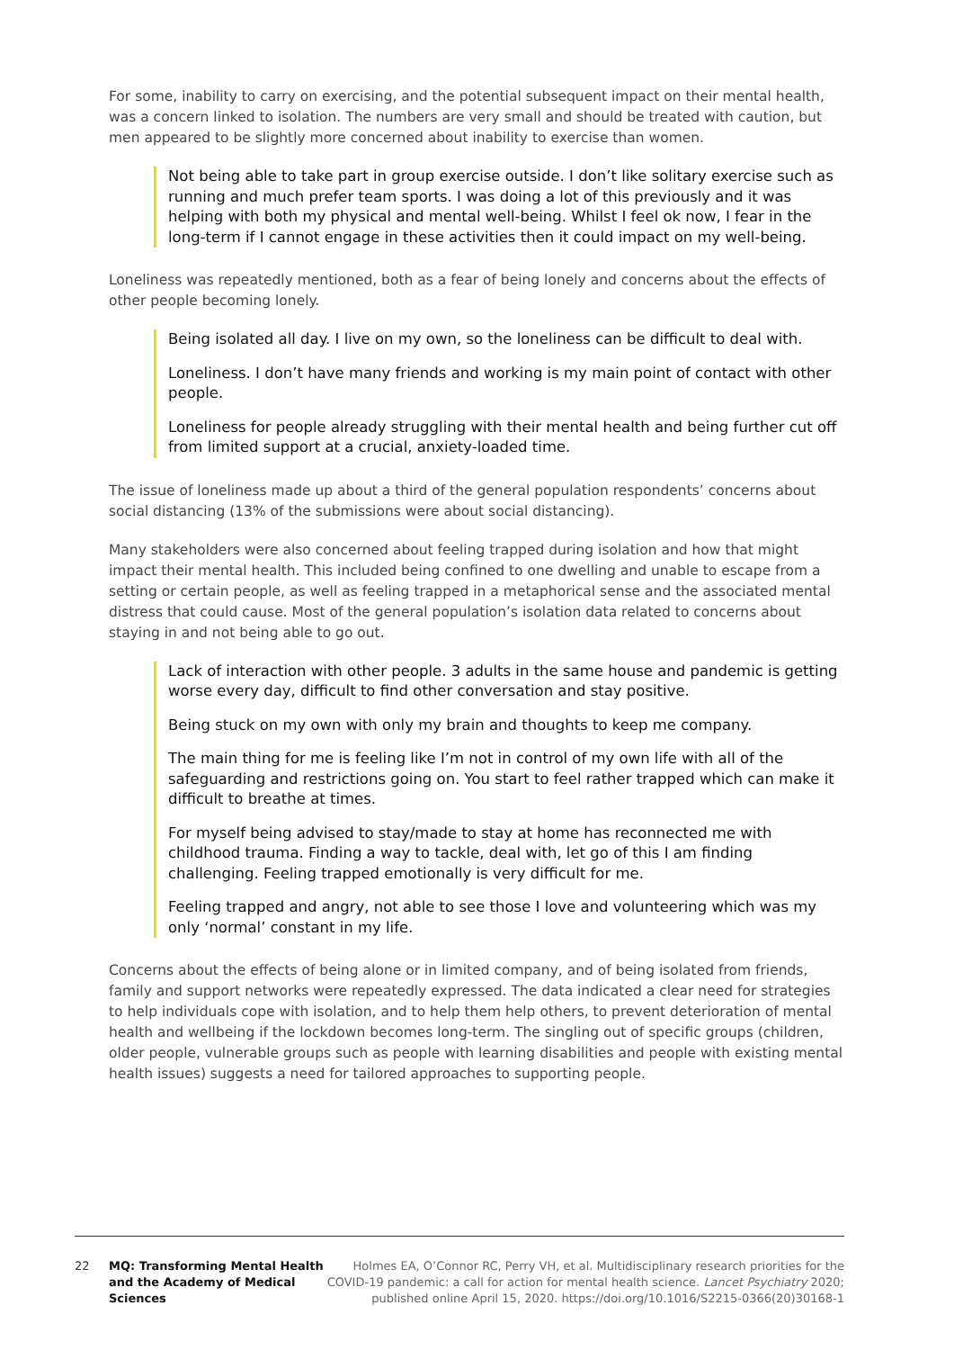For some, inability to carry on exercising, and the potential subsequent impact on their mental health, was a concern linked to isolation. The numbers are very small and should be treated with caution, but men appeared to be slightly more concerned about inability to exercise than women.
Not being able to take part in group exercise outside. I don’t like solitary exercise such as running and much prefer team sports. I was doing a lot of this previously and it was helping with both my physical and mental well-being. Whilst I feel ok now, I fear in the long-term if I cannot engage in these activities then it could impact on my well-being.
Loneliness was repeatedly mentioned, both as a fear of being lonely and concerns about the effects of other people becoming lonely.
Being isolated all day. I live on my own, so the loneliness can be difficult to deal with.
Loneliness. I don’t have many friends and working is my main point of contact with other people.
Loneliness for people already struggling with their mental health and being further cut off from limited support at a crucial, anxiety-loaded time.
The issue of loneliness made up about a third of the general population respondents’ concerns about social distancing (13% of the submissions were about social distancing).
Many stakeholders were also concerned about feeling trapped during isolation and how that might impact their mental health. This included being confined to one dwelling and unable to escape from a setting or certain people, as well as feeling trapped in a metaphorical sense and the associated mental distress that could cause. Most of the general population’s isolation data related to concerns about staying in and not being able to go out.
Lack of interaction with other people. 3 adults in the same house and pandemic is getting worse every day, difficult to find other conversation and stay positive.
Being stuck on my own with only my brain and thoughts to keep me company.
The main thing for me is feeling like I’m not in control of my own life with all of the safeguarding and restrictions going on. You start to feel rather trapped which can make it difficult to breathe at times.
For myself being advised to stay/made to stay at home has reconnected me with childhood trauma. Finding a way to tackle, deal with, let go of this I am finding challenging. Feeling trapped emotionally is very difficult for me.
Feeling trapped and angry, not able to see those I love and volunteering which was my only ‘normal’ constant in my life.
Concerns about the effects of being alone or in limited company, and of being isolated from friends, family and support networks were repeatedly expressed. The data indicated a clear need for strategies to help individuals cope with isolation, and to help them help others, to prevent deterioration of mental health and wellbeing if the lockdown becomes long-term. The singling out of specific groups (children, older people, vulnerable groups such as people with learning disabilities and people with existing mental health issues) suggests a need for tailored approaches to supporting people.
22 MQ: Transforming Mental Health and the Academy of Medical Sciences
Holmes EA, O’Connor RC, Perry VH, et al. Multidisciplinary research priorities for the COVID-19 pandemic: a call for action for mental health science. Lancet Psychiatry 2020; published online April 15, 2020. https://doi.org/10.1016/S2215-0366(20)30168-1